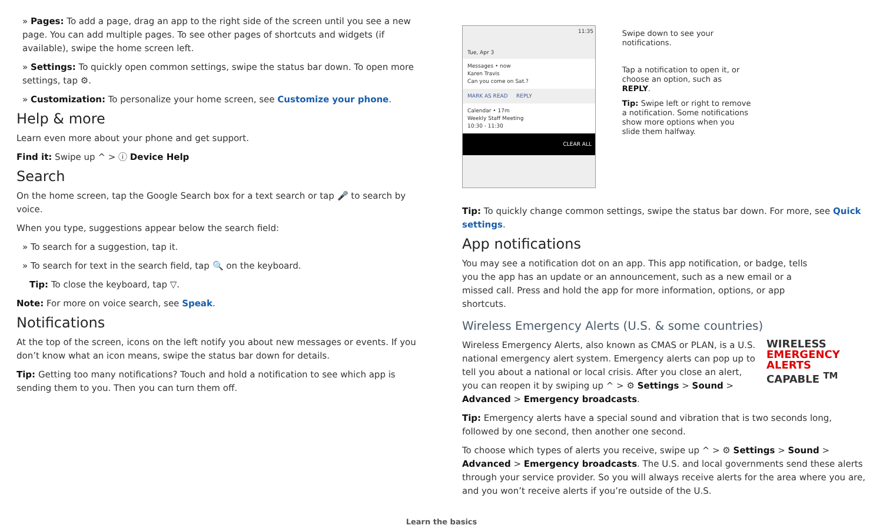» Pages: To add a page, drag an app to the right side of the screen until you see a new page. You can add multiple pages. To see other pages of shortcuts and widgets (if available), swipe the home screen left.
» Settings: To quickly open common settings, swipe the status bar down. To open more settings, tap ⚙.
» Customization: To personalize your home screen, see Customize your phone.
Help & more
Learn even more about your phone and get support.
Find it: Swipe up ^ > ⓘ Device Help
Search
On the home screen, tap the Google Search box for a text search or tap 🎤 to search by voice.
When you type, suggestions appear below the search field:
» To search for a suggestion, tap it.
» To search for text in the search field, tap 🔍 on the keyboard.
Tip: To close the keyboard, tap ▽.
Note: For more on voice search, see Speak.
Notifications
At the top of the screen, icons on the left notify you about new messages or events. If you don’t know what an icon means, swipe the status bar down for details.
Tip: Getting too many notifications? Touch and hold a notification to see which app is sending them to you. Then you can turn them off.
11:35
Tue, Apr 3
Messages • now
Karen Travis
Can you come on Sat.?
MARK AS READ REPLY
Calendar • 17m
Weekly Staff Meeting
10:30 - 11:30
CLEAR ALL
Swipe down to see your notifications.
Tap a notification to open it, or choose an option, such as REPLY.
Tip: Swipe left or right to remove a notification. Some notifications show more options when you slide them halfway.
Tip: To quickly change common settings, swipe the status bar down. For more, see Quick settings.
App notifications
You may see a notification dot on an app. This app notification, or badge, tells you the app has an update or an announcement, such as a new email or a missed call. Press and hold the app for more information, options, or app shortcuts.
Wireless Emergency Alerts (U.S. & some countries)
WIRELESS
EMERGENCY
ALERTS
CAPABLE <sup>TM</sup>
Wireless Emergency Alerts, also known as CMAS or PLAN, is a U.S. national emergency alert system. Emergency alerts can pop up to tell you about a national or local crisis. After you close an alert, you can reopen it by swiping up ^ > ⚙ Settings > Sound > Advanced > Emergency broadcasts.
Tip: Emergency alerts have a special sound and vibration that is two seconds long, followed by one second, then another one second.
To choose which types of alerts you receive, swipe up ^ > ⚙ Settings > Sound > Advanced > Emergency broadcasts. The U.S. and local governments send these alerts through your service provider. So you will always receive alerts for the area where you are, and you won’t receive alerts if you’re outside of the U.S.
Learn the basics